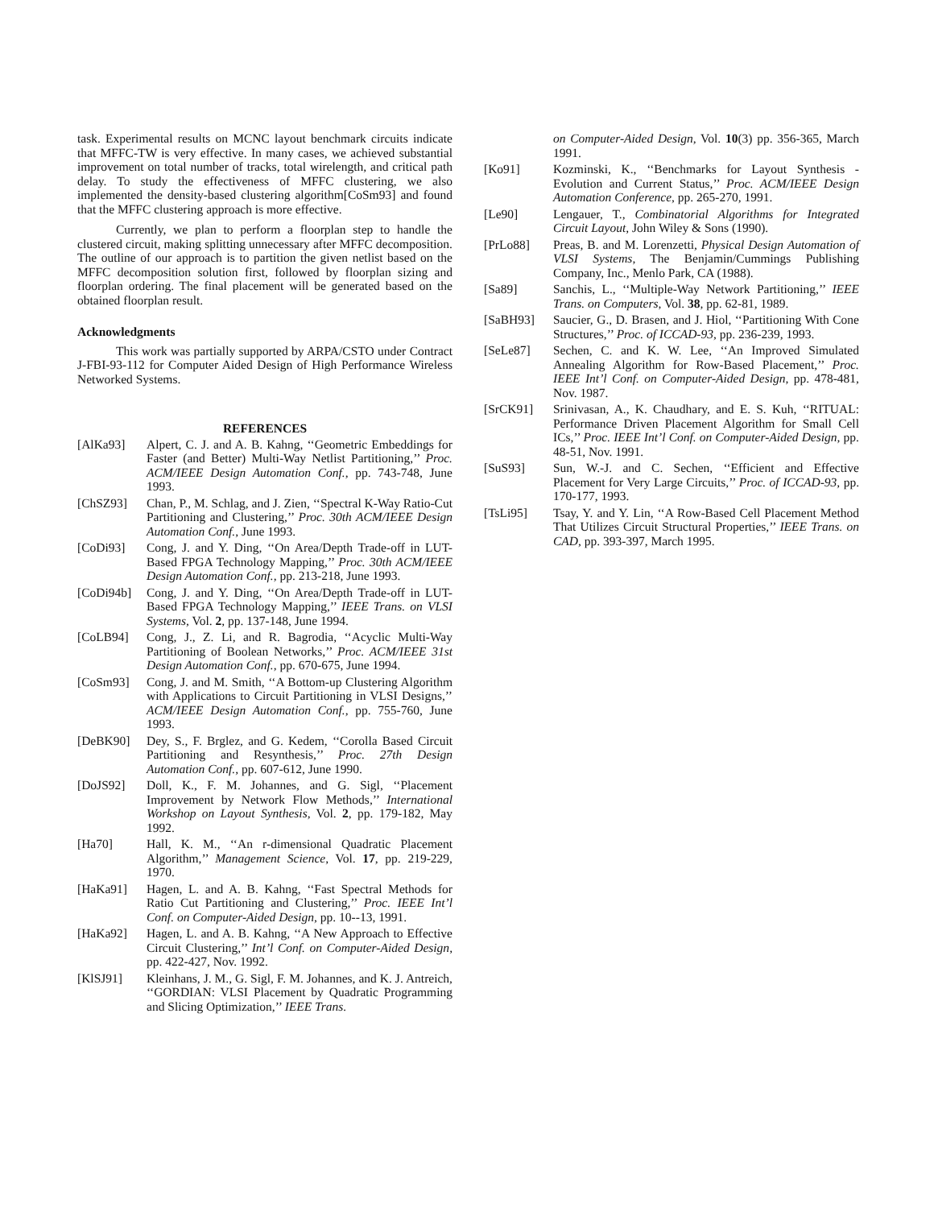task. Experimental results on MCNC layout benchmark circuits indicate that MFFC-TW is very effective. In many cases, we achieved substantial improvement on total number of tracks, total wirelength, and critical path delay. To study the effectiveness of MFFC clustering, we also implemented the density-based clustering algorithm[CoSm93] and found that the MFFC clustering approach is more effective.
Currently, we plan to perform a floorplan step to handle the clustered circuit, making splitting unnecessary after MFFC decomposition. The outline of our approach is to partition the given netlist based on the MFFC decomposition solution first, followed by floorplan sizing and floorplan ordering. The final placement will be generated based on the obtained floorplan result.
Acknowledgments
This work was partially supported by ARPA/CSTO under Contract J-FBI-93-112 for Computer Aided Design of High Performance Wireless Networked Systems.
REFERENCES
[AlKa93] Alpert, C. J. and A. B. Kahng, ‘‘Geometric Embeddings for Faster (and Better) Multi-Way Netlist Partitioning,’’ Proc. ACM/IEEE Design Automation Conf., pp. 743-748, June 1993.
[ChSZ93] Chan, P., M. Schlag, and J. Zien, ‘‘Spectral K-Way Ratio-Cut Partitioning and Clustering,’’ Proc. 30th ACM/IEEE Design Automation Conf., June 1993.
[CoDi93] Cong, J. and Y. Ding, ‘‘On Area/Depth Trade-off in LUT-Based FPGA Technology Mapping,’’ Proc. 30th ACM/IEEE Design Automation Conf., pp. 213-218, June 1993.
[CoDi94b] Cong, J. and Y. Ding, ‘‘On Area/Depth Trade-off in LUT-Based FPGA Technology Mapping,’’ IEEE Trans. on VLSI Systems, Vol. 2, pp. 137-148, June 1994.
[CoLB94] Cong, J., Z. Li, and R. Bagrodia, ‘‘Acyclic Multi-Way Partitioning of Boolean Networks,’’ Proc. ACM/IEEE 31st Design Automation Conf., pp. 670-675, June 1994.
[CoSm93] Cong, J. and M. Smith, ‘‘A Bottom-up Clustering Algorithm with Applications to Circuit Partitioning in VLSI Designs,’’ ACM/IEEE Design Automation Conf., pp. 755-760, June 1993.
[DeBK90] Dey, S., F. Brglez, and G. Kedem, ‘‘Corolla Based Circuit Partitioning and Resynthesis,’’ Proc. 27th Design Automation Conf., pp. 607-612, June 1990.
[DoJS92] Doll, K., F. M. Johannes, and G. Sigl, ‘‘Placement Improvement by Network Flow Methods,’’ International Workshop on Layout Synthesis, Vol. 2, pp. 179-182, May 1992.
[Ha70] Hall, K. M., ‘‘An r-dimensional Quadratic Placement Algorithm,’’ Management Science, Vol. 17, pp. 219-229, 1970.
[HaKa91] Hagen, L. and A. B. Kahng, ‘‘Fast Spectral Methods for Ratio Cut Partitioning and Clustering,’’ Proc. IEEE Int’l Conf. on Computer-Aided Design, pp. 10--13, 1991.
[HaKa92] Hagen, L. and A. B. Kahng, ‘‘A New Approach to Effective Circuit Clustering,’’ Int’l Conf. on Computer-Aided Design, pp. 422-427, Nov. 1992.
[KlSJ91] Kleinhans, J. M., G. Sigl, F. M. Johannes, and K. J. Antreich, ‘‘GORDIAN: VLSI Placement by Quadratic Programming and Slicing Optimization,’’ IEEE Trans.
on Computer-Aided Design, Vol. 10(3) pp. 356-365, March 1991.
[Ko91] Kozminski, K., ‘‘Benchmarks for Layout Synthesis - Evolution and Current Status,’’ Proc. ACM/IEEE Design Automation Conference, pp. 265-270, 1991.
[Le90] Lengauer, T., Combinatorial Algorithms for Integrated Circuit Layout, John Wiley & Sons (1990).
[PrLo88] Preas, B. and M. Lorenzetti, Physical Design Automation of VLSI Systems, The Benjamin/Cummings Publishing Company, Inc., Menlo Park, CA (1988).
[Sa89] Sanchis, L., ‘‘Multiple-Way Network Partitioning,’’ IEEE Trans. on Computers, Vol. 38, pp. 62-81, 1989.
[SaBH93] Saucier, G., D. Brasen, and J. Hiol, ‘‘Partitioning With Cone Structures,’’ Proc. of ICCAD-93, pp. 236-239, 1993.
[SeLe87] Sechen, C. and K. W. Lee, ‘‘An Improved Simulated Annealing Algorithm for Row-Based Placement,’’ Proc. IEEE Int’l Conf. on Computer-Aided Design, pp. 478-481, Nov. 1987.
[SrCK91] Srinivasan, A., K. Chaudhary, and E. S. Kuh, ‘‘RITUAL: Performance Driven Placement Algorithm for Small Cell ICs,’’ Proc. IEEE Int’l Conf. on Computer-Aided Design, pp. 48-51, Nov. 1991.
[SuS93] Sun, W.-J. and C. Sechen, ‘‘Efficient and Effective Placement for Very Large Circuits,’’ Proc. of ICCAD-93, pp. 170-177, 1993.
[TsLi95] Tsay, Y. and Y. Lin, ‘‘A Row-Based Cell Placement Method That Utilizes Circuit Structural Properties,’’ IEEE Trans. on CAD, pp. 393-397, March 1995.